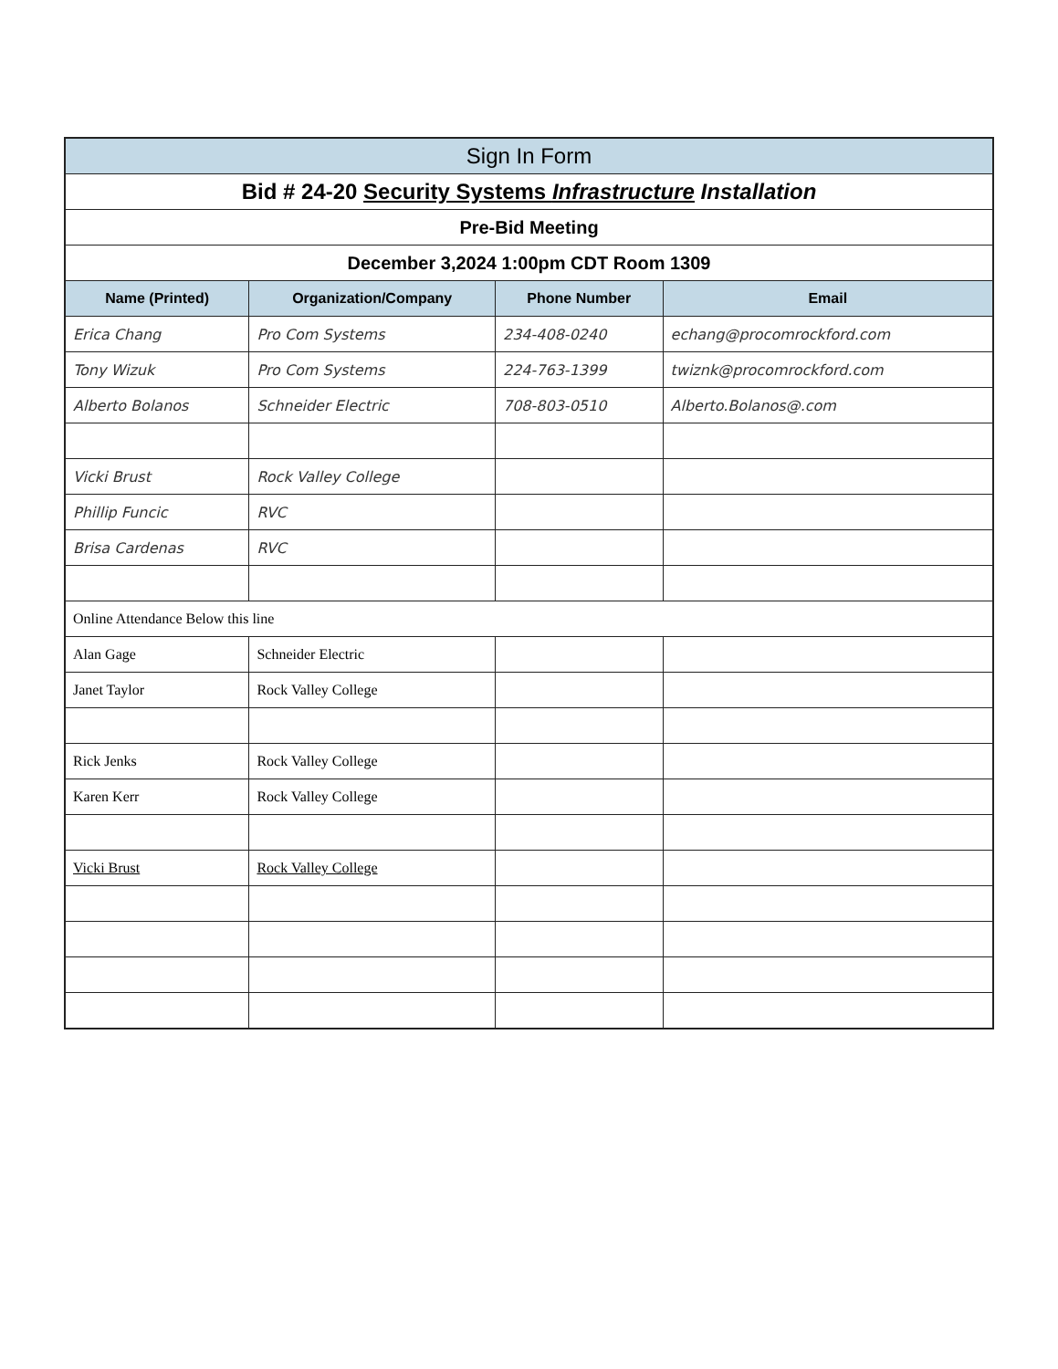| Sign In Form | | | |
| --- | --- | --- | --- |
| Bid # 24-20 Security Systems Infrastructure Installation | | | |
| Pre-Bid Meeting | | | |
| December 3,2024 1:00pm CDT Room 1309 | | | |
| Name (Printed) | Organization/Company | Phone Number | Email |
| Erica Chang | Pro Com Systems | 234-408-0240 | echang@procomrockford.com |
| Tony Wizuk | Pro Com Systems | 224-763-1399 | twiznk@procomrockford.com |
| Alberto Bolanos | Schneider Electric | 708-803-0510 | Alberto.Bolanos@.com |
| Vicki Brust | Rock Valley College | | |
| Phillip Funcic | RVC | | |
| Brisa Cardenas | RVC | | |
| Online Attendance Below this line | | | |
| Alan Gage | Schneider Electric | | |
| Janet Taylor | Rock Valley College | | |
| Rick Jenks | Rock Valley College | | |
| Karen Kerr | Rock Valley College | | |
| Vicki Brust | Rock Valley College | | |